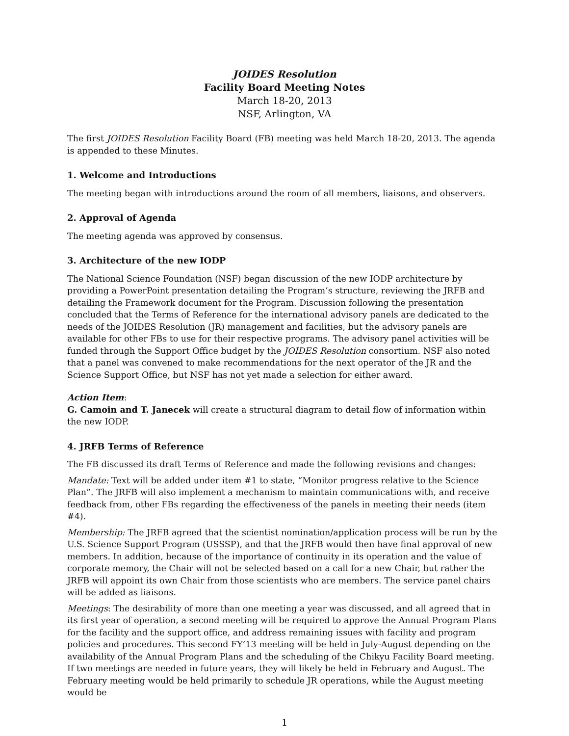JOIDES Resolution
Facility Board Meeting Notes
March 18-20, 2013
NSF, Arlington, VA
The first JOIDES Resolution Facility Board (FB) meeting was held March 18-20, 2013. The agenda is appended to these Minutes.
1. Welcome and Introductions
The meeting began with introductions around the room of all members, liaisons, and observers.
2. Approval of Agenda
The meeting agenda was approved by consensus.
3. Architecture of the new IODP
The National Science Foundation (NSF) began discussion of the new IODP architecture by providing a PowerPoint presentation detailing the Program’s structure, reviewing the JRFB and detailing the Framework document for the Program. Discussion following the presentation concluded that the Terms of Reference for the international advisory panels are dedicated to the needs of the JOIDES Resolution (JR) management and facilities, but the advisory panels are available for other FBs to use for their respective programs. The advisory panel activities will be funded through the Support Office budget by the JOIDES Resolution consortium. NSF also noted that a panel was convened to make recommendations for the next operator of the JR and the Science Support Office, but NSF has not yet made a selection for either award.
Action Item:
G. Camoin and T. Janecek will create a structural diagram to detail flow of information within the new IODP.
4. JRFB Terms of Reference
The FB discussed its draft Terms of Reference and made the following revisions and changes:
Mandate: Text will be added under item #1 to state, “Monitor progress relative to the Science Plan”. The JRFB will also implement a mechanism to maintain communications with, and receive feedback from, other FBs regarding the effectiveness of the panels in meeting their needs (item #4).
Membership: The JRFB agreed that the scientist nomination/application process will be run by the U.S. Science Support Program (USSSP), and that the JRFB would then have final approval of new members. In addition, because of the importance of continuity in its operation and the value of corporate memory, the Chair will not be selected based on a call for a new Chair, but rather the JRFB will appoint its own Chair from those scientists who are members. The service panel chairs will be added as liaisons.
Meetings: The desirability of more than one meeting a year was discussed, and all agreed that in its first year of operation, a second meeting will be required to approve the Annual Program Plans for the facility and the support office, and address remaining issues with facility and program policies and procedures. This second FY’13 meeting will be held in July-August depending on the availability of the Annual Program Plans and the scheduling of the Chikyu Facility Board meeting. If two meetings are needed in future years, they will likely be held in February and August. The February meeting would be held primarily to schedule JR operations, while the August meeting would be
1